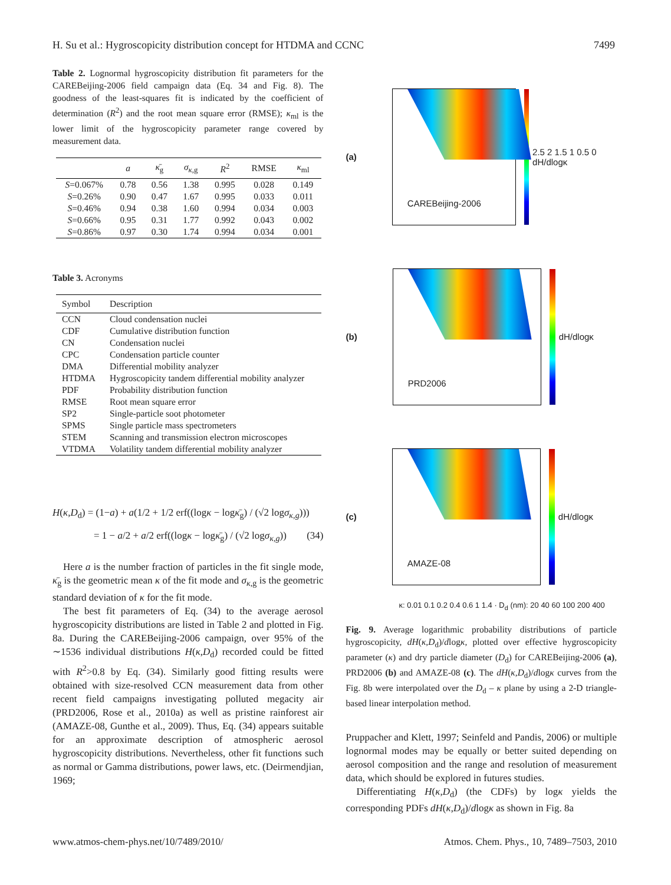H. Su et al.: Hygroscopicity distribution concept for HTDMA and CCNC 7499
Table 2. Lognormal hygroscopicity distribution fit parameters for the CAREBeijing-2006 field campaign data (Eq. 34 and Fig. 8). The goodness of the least-squares fit is indicated by the coefficient of determination (R<sup>2</sup>) and the root mean square error (RMSE); κ<sub>ml</sub> is the lower limit of the hygroscopicity parameter range covered by measurement data.
| | a | κ̄<sub>g</sub> | σ<sub>κ,g</sub> | R<sup>2</sup> | RMSE | κ<sub>ml</sub> |
| --- | --- | --- | --- | --- | --- | --- |
| S =0.067% | 0.78 | 0.56 | 1.38 | 0.995 | 0.028 | 0.149 |
| S =0.26% | 0.90 | 0.47 | 1.67 | 0.995 | 0.033 | 0.011 |
| S =0.46% | 0.94 | 0.38 | 1.60 | 0.994 | 0.034 | 0.003 |
| S =0.66% | 0.95 | 0.31 | 1.77 | 0.992 | 0.043 | 0.002 |
| S =0.86% | 0.97 | 0.30 | 1.74 | 0.994 | 0.034 | 0.001 |
Table 3. Acronyms
| Symbol | Description |
| --- | --- |
| CCN | Cloud condensation nuclei |
| CDF | Cumulative distribution function |
| CN | Condensation nuclei |
| CPC | Condensation particle counter |
| DMA | Differential mobility analyzer |
| HTDMA | Hygroscopicity tandem differential mobility analyzer |
| PDF | Probability distribution function |
| RMSE | Root mean square error |
| SP2 | Single-particle soot photometer |
| SPMS | Single particle mass spectrometers |
| STEM | Scanning and transmission electron microscopes |
| VTDMA | Volatility tandem differential mobility analyzer |
H(κ,D<sub>d</sub>) = (1−a) + a(1/2 + 1/2 erf((logκ − logκ̄<sub>g</sub>) / (√2 logσ<sub>κ,g</sub>)))
= 1 − a/2 + a/2 erf((logκ − logκ̄<sub>g</sub>) / (√2 logσ<sub>κ,g</sub>)) (34)
Here a is the number fraction of particles in the fit single mode, κ̄<sub>g</sub> is the geometric mean κ of the fit mode and σ<sub>κ,g</sub> is the geometric standard deviation of κ for the fit mode.
The best fit parameters of Eq. (34) to the average aerosol hygroscopicity distributions are listed in Table 2 and plotted in Fig. 8a. During the CAREBeijing-2006 campaign, over 95% of the ∼1536 individual distributions H(κ,D<sub>d</sub>) recorded could be fitted with R<sup>2</sup>>0.8 by Eq. (34). Similarly good fitting results were obtained with size-resolved CCN measurement data from other recent field campaigns investigating polluted megacity air (PRD2006, Rose et al., 2010a) as well as pristine rainforest air (AMAZE-08, Gunthe et al., 2009). Thus, Eq. (34) appears suitable for an approximate description of atmospheric aerosol hygroscopicity distributions. Nevertheless, other fit functions such as normal or Gamma distributions, power laws, etc. (Deirmendjian, 1969;
(a)
CAREBeijing-2006
2.5 2 1.5 1 0.5 0 dH/dlogκ
(b)
PRD2006
dH/dlogκ
(c)
AMAZE-08
dH/dlogκ
κ: 0.01 0.1 0.2 0.4 0.6 1 1.4 · D<sub>d</sub> (nm): 20 40 60 100 200 400
Fig. 9. Average logarithmic probability distributions of particle hygroscopicity, dH(κ,D<sub>d</sub>)/dlogκ, plotted over effective hygroscopicity parameter (κ) and dry particle diameter (D<sub>d</sub>) for CAREBeijing-2006 (a), PRD2006 (b) and AMAZE-08 (c). The dH(κ,D<sub>d</sub>)/dlogκ curves from the Fig. 8b were interpolated over the D<sub>d</sub> – κ plane by using a 2-D triangle-based linear interpolation method.
Pruppacher and Klett, 1997; Seinfeld and Pandis, 2006) or multiple lognormal modes may be equally or better suited depending on aerosol composition and the range and resolution of measurement data, which should be explored in futures studies.
Differentiating H(κ,D<sub>d</sub>) (the CDFs) by logκ yields the corresponding PDFs dH(κ,D<sub>d</sub>)/dlogκ as shown in Fig. 8a
www.atmos-chem-phys.net/10/7489/2010/ Atmos. Chem. Phys., 10, 7489–7503, 2010